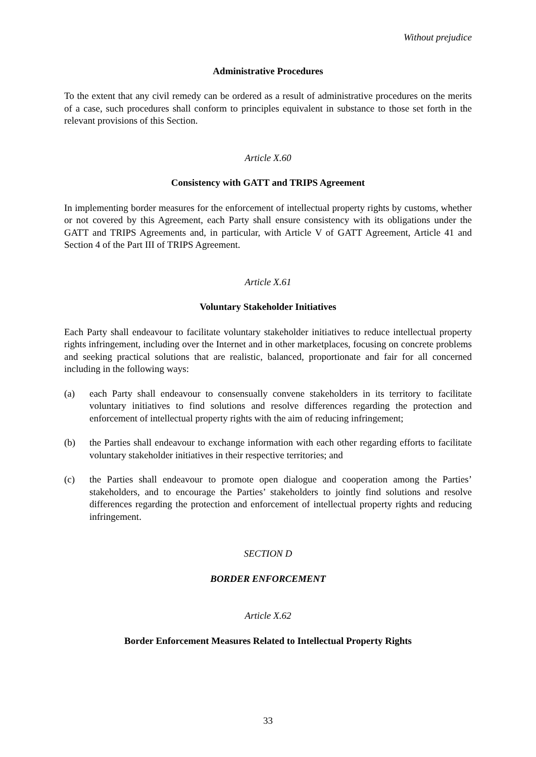Without prejudice
Administrative Procedures
To the extent that any civil remedy can be ordered as a result of administrative procedures on the merits of a case, such procedures shall conform to principles equivalent in substance to those set forth in the relevant provisions of this Section.
Article X.60
Consistency with GATT and TRIPS Agreement
In implementing border measures for the enforcement of intellectual property rights by customs, whether or not covered by this Agreement, each Party shall ensure consistency with its obligations under the GATT and TRIPS Agreements and, in particular, with Article V of GATT Agreement, Article 41 and Section 4 of the Part III of TRIPS Agreement.
Article X.61
Voluntary Stakeholder Initiatives
Each Party shall endeavour to facilitate voluntary stakeholder initiatives to reduce intellectual property rights infringement, including over the Internet and in other marketplaces, focusing on concrete problems and seeking practical solutions that are realistic, balanced, proportionate and fair for all concerned including in the following ways:
(a) each Party shall endeavour to consensually convene stakeholders in its territory to facilitate voluntary initiatives to find solutions and resolve differences regarding the protection and enforcement of intellectual property rights with the aim of reducing infringement;
(b) the Parties shall endeavour to exchange information with each other regarding efforts to facilitate voluntary stakeholder initiatives in their respective territories; and
(c) the Parties shall endeavour to promote open dialogue and cooperation among the Parties’ stakeholders, and to encourage the Parties’ stakeholders to jointly find solutions and resolve differences regarding the protection and enforcement of intellectual property rights and reducing infringement.
SECTION D
BORDER ENFORCEMENT
Article X.62
Border Enforcement Measures Related to Intellectual Property Rights
33